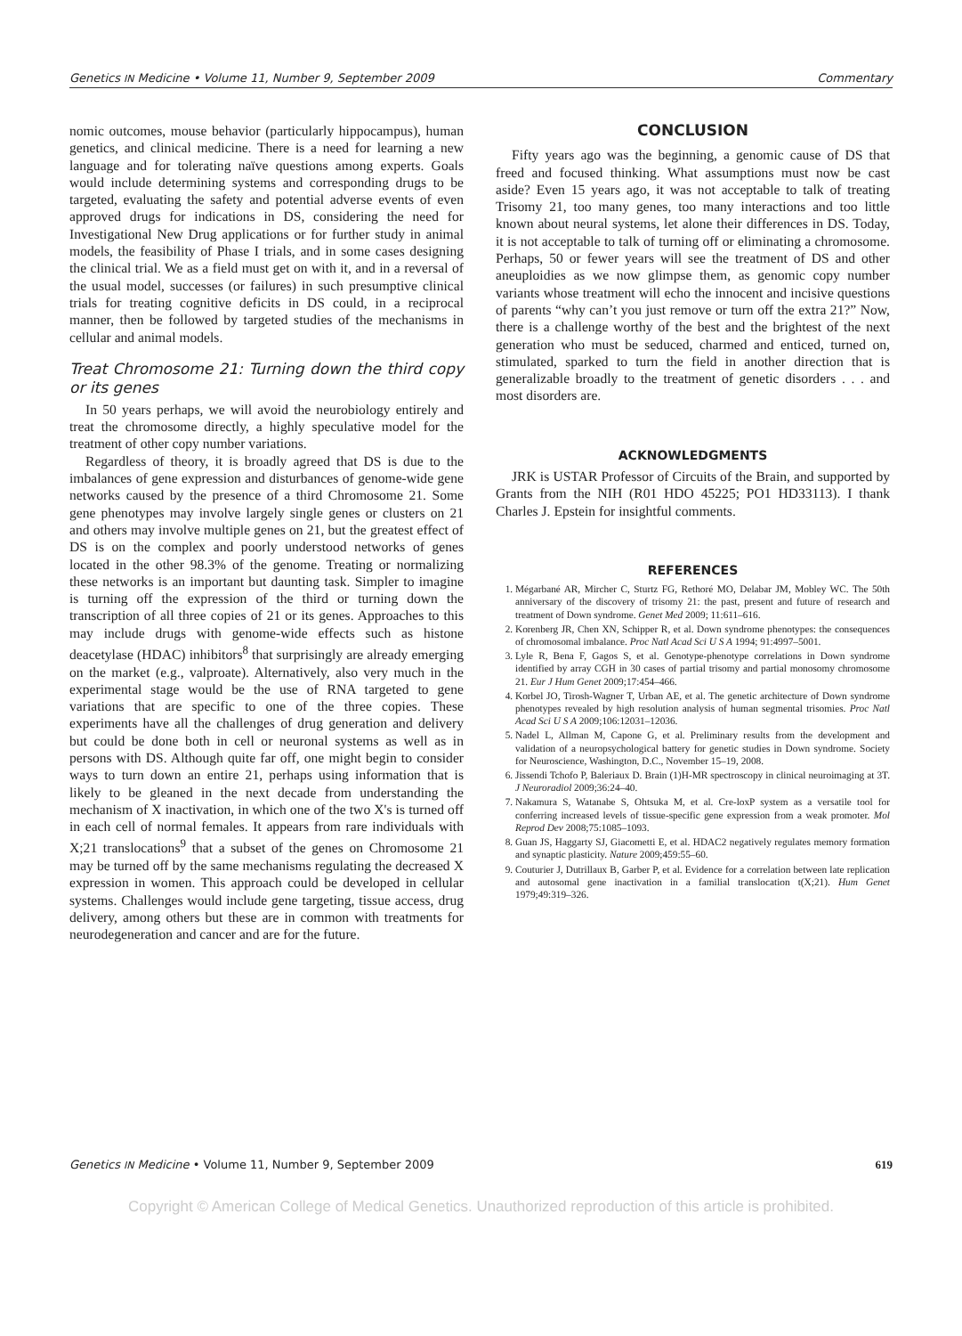Genetics IN Medicine • Volume 11, Number 9, September 2009 Commentary
nomic outcomes, mouse behavior (particularly hippocampus), human genetics, and clinical medicine. There is a need for learning a new language and for tolerating naïve questions among experts. Goals would include determining systems and corresponding drugs to be targeted, evaluating the safety and potential adverse events of even approved drugs for indications in DS, considering the need for Investigational New Drug applications or for further study in animal models, the feasibility of Phase I trials, and in some cases designing the clinical trial. We as a field must get on with it, and in a reversal of the usual model, successes (or failures) in such presumptive clinical trials for treating cognitive deficits in DS could, in a reciprocal manner, then be followed by targeted studies of the mechanisms in cellular and animal models.
Treat Chromosome 21: Turning down the third copy or its genes
In 50 years perhaps, we will avoid the neurobiology entirely and treat the chromosome directly, a highly speculative model for the treatment of other copy number variations.
Regardless of theory, it is broadly agreed that DS is due to the imbalances of gene expression and disturbances of genome-wide gene networks caused by the presence of a third Chromosome 21. Some gene phenotypes may involve largely single genes or clusters on 21 and others may involve multiple genes on 21, but the greatest effect of DS is on the complex and poorly understood networks of genes located in the other 98.3% of the genome. Treating or normalizing these networks is an important but daunting task. Simpler to imagine is turning off the expression of the third or turning down the transcription of all three copies of 21 or its genes. Approaches to this may include drugs with genome-wide effects such as histone deacetylase (HDAC) inhibitors<sup>8</sup> that surprisingly are already emerging on the market (e.g., valproate). Alternatively, also very much in the experimental stage would be the use of RNA targeted to gene variations that are specific to one of the three copies. These experiments have all the challenges of drug generation and delivery but could be done both in cell or neuronal systems as well as in persons with DS. Although quite far off, one might begin to consider ways to turn down an entire 21, perhaps using information that is likely to be gleaned in the next decade from understanding the mechanism of X inactivation, in which one of the two X's is turned off in each cell of normal females. It appears from rare individuals with X;21 translocations<sup>9</sup> that a subset of the genes on Chromosome 21 may be turned off by the same mechanisms regulating the decreased X expression in women. This approach could be developed in cellular systems. Challenges would include gene targeting, tissue access, drug delivery, among others but these are in common with treatments for neurodegeneration and cancer and are for the future.
CONCLUSION
Fifty years ago was the beginning, a genomic cause of DS that freed and focused thinking. What assumptions must now be cast aside? Even 15 years ago, it was not acceptable to talk of treating Trisomy 21, too many genes, too many interactions and too little known about neural systems, let alone their differences in DS. Today, it is not acceptable to talk of turning off or eliminating a chromosome. Perhaps, 50 or fewer years will see the treatment of DS and other aneuploidies as we now glimpse them, as genomic copy number variants whose treatment will echo the innocent and incisive questions of parents “why can’t you just remove or turn off the extra 21?” Now, there is a challenge worthy of the best and the brightest of the next generation who must be seduced, charmed and enticed, turned on, stimulated, sparked to turn the field in another direction that is generalizable broadly to the treatment of genetic disorders . . . and most disorders are.
ACKNOWLEDGMENTS
JRK is USTAR Professor of Circuits of the Brain, and supported by Grants from the NIH (R01 HDO 45225; PO1 HD33113). I thank Charles J. Epstein for insightful comments.
REFERENCES
1. Mégarbané AR, Mircher C, Sturtz FG, Rethoré MO, Delabar JM, Mobley WC. The 50th anniversary of the discovery of trisomy 21: the past, present and future of research and treatment of Down syndrome. Genet Med 2009; 11:611–616.
2. Korenberg JR, Chen XN, Schipper R, et al. Down syndrome phenotypes: the consequences of chromosomal imbalance. Proc Natl Acad Sci U S A 1994; 91:4997–5001.
3. Lyle R, Bena F, Gagos S, et al. Genotype-phenotype correlations in Down syndrome identified by array CGH in 30 cases of partial trisomy and partial monosomy chromosome 21. Eur J Hum Genet 2009;17:454–466.
4. Korbel JO, Tirosh-Wagner T, Urban AE, et al. The genetic architecture of Down syndrome phenotypes revealed by high resolution analysis of human segmental trisomies. Proc Natl Acad Sci U S A 2009;106:12031–12036.
5. Nadel L, Allman M, Capone G, et al. Preliminary results from the development and validation of a neuropsychological battery for genetic studies in Down syndrome. Society for Neuroscience, Washington, D.C., November 15–19, 2008.
6. Jissendi Tchofo P, Baleriaux D. Brain (1)H-MR spectroscopy in clinical neuroimaging at 3T. J Neuroradiol 2009;36:24–40.
7. Nakamura S, Watanabe S, Ohtsuka M, et al. Cre-loxP system as a versatile tool for conferring increased levels of tissue-specific gene expression from a weak promoter. Mol Reprod Dev 2008;75:1085–1093.
8. Guan JS, Haggarty SJ, Giacometti E, et al. HDAC2 negatively regulates memory formation and synaptic plasticity. Nature 2009;459:55–60.
9. Couturier J, Dutrillaux B, Garber P, et al. Evidence for a correlation between late replication and autosomal gene inactivation in a familial translocation t(X;21). Hum Genet 1979;49:319–326.
Genetics IN Medicine • Volume 11, Number 9, September 2009 619
Copyright © American College of Medical Genetics. Unauthorized reproduction of this article is prohibited.